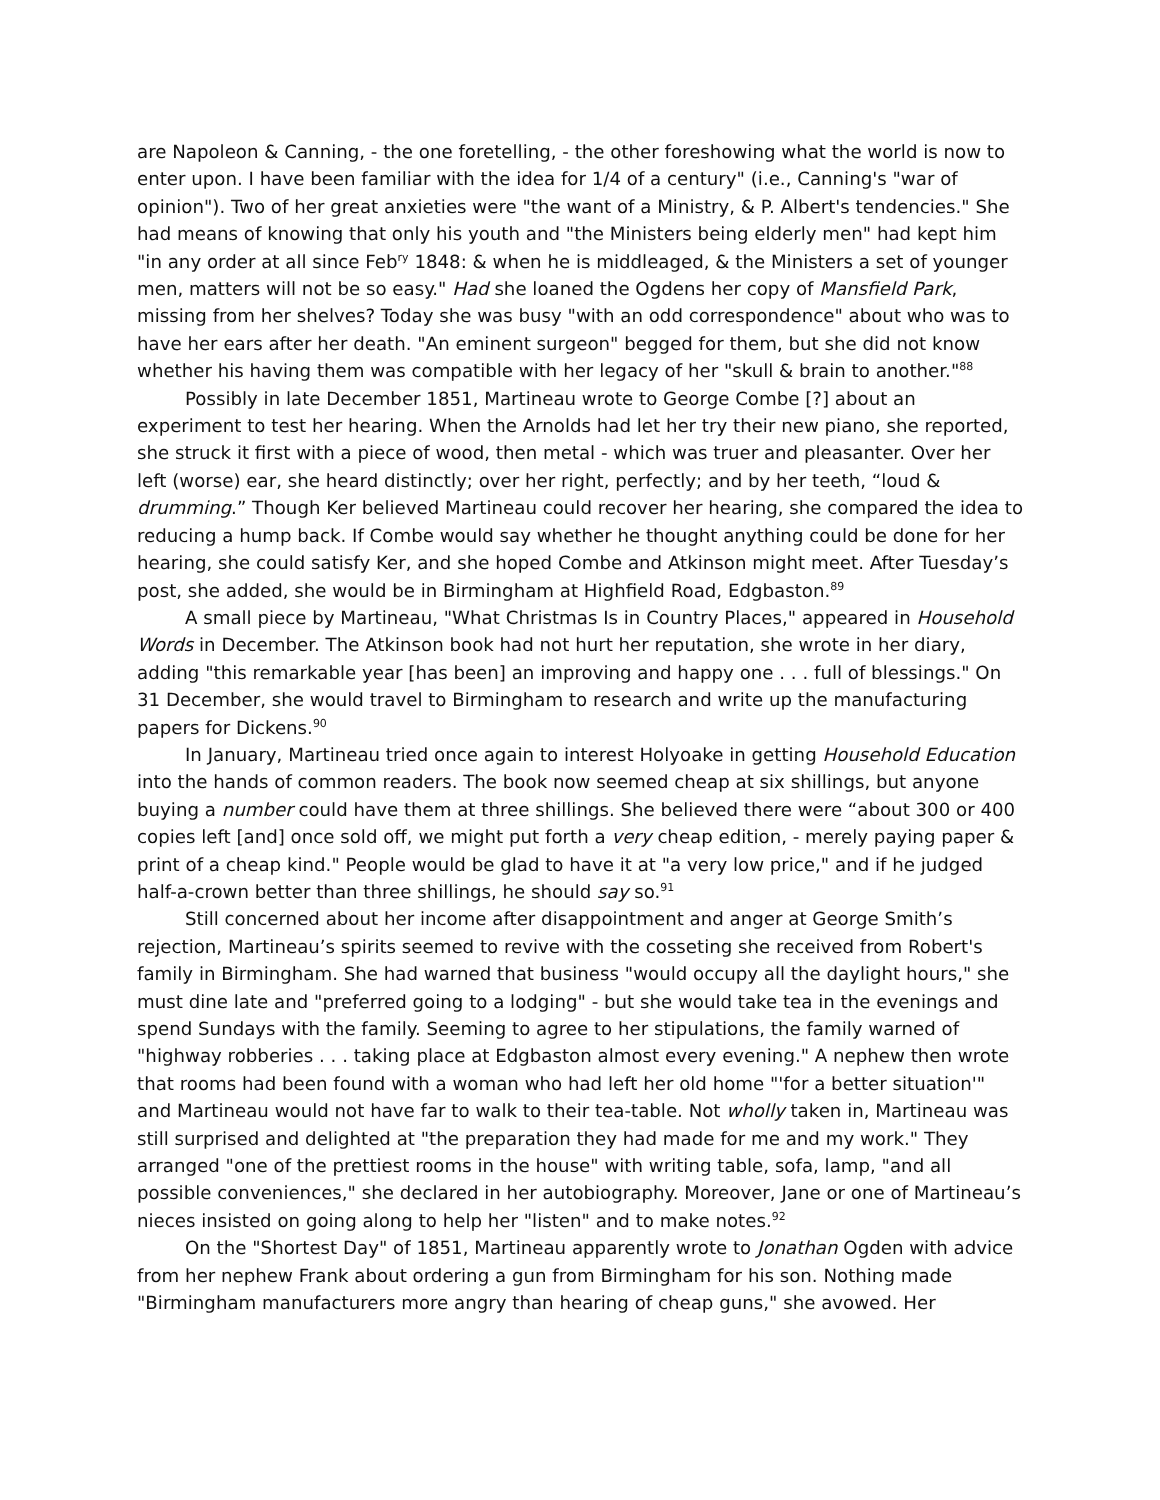are Napoleon & Canning, - the one foretelling, - the other foreshowing what the world is now to enter upon. I have been familiar with the idea for 1/4 of a century" (i.e., Canning's "war of opinion"). Two of her great anxieties were "the want of a Ministry, & P. Albert's tendencies." She had means of knowing that only his youth and "the Ministers being elderly men" had kept him "in any order at all since Feb<sup>ry</sup> 1848: & when he is middleaged, & the Ministers a set of younger men, matters will not be so easy." Had she loaned the Ogdens her copy of Mansfield Park, missing from her shelves? Today she was busy "with an odd correspondence" about who was to have her ears after her death. "An eminent surgeon" begged for them, but she did not know whether his having them was compatible with her legacy of her "skull & brain to another."<sup>88</sup>
Possibly in late December 1851, Martineau wrote to George Combe [?] about an experiment to test her hearing. When the Arnolds had let her try their new piano, she reported, she struck it first with a piece of wood, then metal - which was truer and pleasanter. Over her left (worse) ear, she heard distinctly; over her right, perfectly; and by her teeth, “loud & drumming.” Though Ker believed Martineau could recover her hearing, she compared the idea to reducing a hump back. If Combe would say whether he thought anything could be done for her hearing, she could satisfy Ker, and she hoped Combe and Atkinson might meet. After Tuesday’s post, she added, she would be in Birmingham at Highfield Road, Edgbaston.<sup>89</sup>
A small piece by Martineau, "What Christmas Is in Country Places," appeared in Household Words in December. The Atkinson book had not hurt her reputation, she wrote in her diary, adding "this remarkable year [has been] an improving and happy one . . . full of blessings." On 31 December, she would travel to Birmingham to research and write up the manufacturing papers for Dickens.<sup>90</sup>
In January, Martineau tried once again to interest Holyoake in getting Household Education into the hands of common readers. The book now seemed cheap at six shillings, but anyone buying a number could have them at three shillings. She believed there were “about 300 or 400 copies left [and] once sold off, we might put forth a very cheap edition, - merely paying paper & print of a cheap kind." People would be glad to have it at "a very low price," and if he judged half-a-crown better than three shillings, he should say so.<sup>91</sup>
Still concerned about her income after disappointment and anger at George Smith’s rejection, Martineau’s spirits seemed to revive with the cosseting she received from Robert's family in Birmingham. She had warned that business "would occupy all the daylight hours," she must dine late and "preferred going to a lodging" - but she would take tea in the evenings and spend Sundays with the family. Seeming to agree to her stipulations, the family warned of "highway robberies . . . taking place at Edgbaston almost every evening." A nephew then wrote that rooms had been found with a woman who had left her old home "'for a better situation'" and Martineau would not have far to walk to their tea-table. Not wholly taken in, Martineau was still surprised and delighted at "the preparation they had made for me and my work." They arranged "one of the prettiest rooms in the house" with writing table, sofa, lamp, "and all possible conveniences," she declared in her autobiography. Moreover, Jane or one of Martineau’s nieces insisted on going along to help her "listen" and to make notes.<sup>92</sup>
On the "Shortest Day" of 1851, Martineau apparently wrote to Jonathan Ogden with advice from her nephew Frank about ordering a gun from Birmingham for his son. Nothing made "Birmingham manufacturers more angry than hearing of cheap guns," she avowed. Her